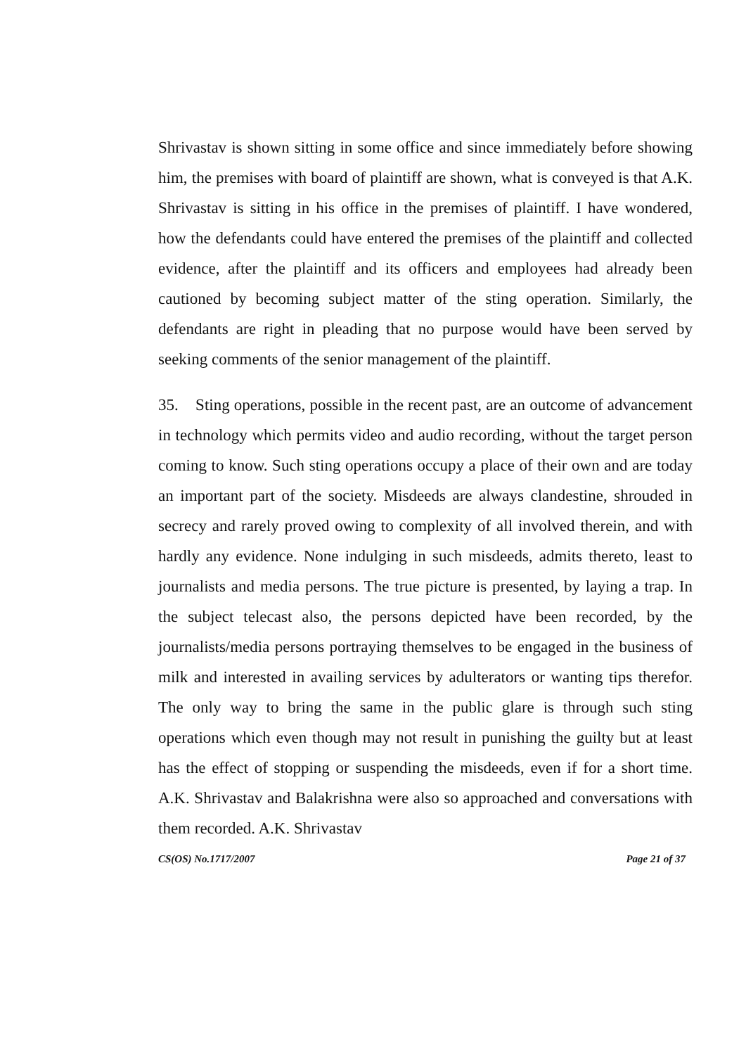Shrivastav is shown sitting in some office and since immediately before showing him, the premises with board of plaintiff are shown, what is conveyed is that A.K. Shrivastav is sitting in his office in the premises of plaintiff. I have wondered, how the defendants could have entered the premises of the plaintiff and collected evidence, after the plaintiff and its officers and employees had already been cautioned by becoming subject matter of the sting operation. Similarly, the defendants are right in pleading that no purpose would have been served by seeking comments of the senior management of the plaintiff.
35. Sting operations, possible in the recent past, are an outcome of advancement in technology which permits video and audio recording, without the target person coming to know. Such sting operations occupy a place of their own and are today an important part of the society. Misdeeds are always clandestine, shrouded in secrecy and rarely proved owing to complexity of all involved therein, and with hardly any evidence. None indulging in such misdeeds, admits thereto, least to journalists and media persons. The true picture is presented, by laying a trap. In the subject telecast also, the persons depicted have been recorded, by the journalists/media persons portraying themselves to be engaged in the business of milk and interested in availing services by adulterators or wanting tips therefor. The only way to bring the same in the public glare is through such sting operations which even though may not result in punishing the guilty but at least has the effect of stopping or suspending the misdeeds, even if for a short time. A.K. Shrivastav and Balakrishna were also so approached and conversations with them recorded. A.K. Shrivastav
CS(OS) No.1717/2007 Page 21 of 37